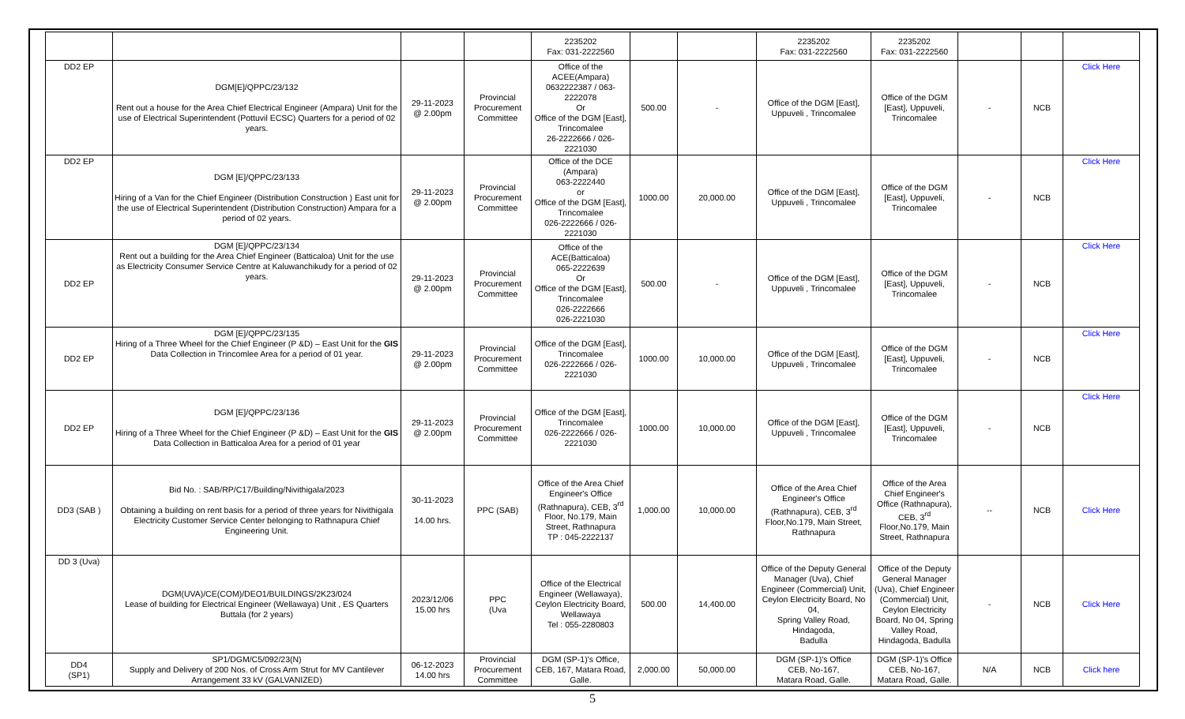| | | | | 2235202 Fax: 031-2222560 | | | 2235202 Fax: 031-2222560 | 2235202 Fax: 031-2222560 | | | |
| DD2 EP | DGM[E]/QPPC/23/132 Rent out a house for the Area Chief Electrical Engineer (Ampara) Unit for the use of Electrical Superintendent (Pottuvil ECSC) Quarters for a period of 02 years. | 29-11-2023 @ 2.00pm | Provincial Procurement Committee | Office of the ACEE(Ampara) 0632222387 / 063-2222078 Or Office of the DGM [East], Trincomalee 26-2222666 / 026-2221030 | 500.00 | - | Office of the DGM [East], Uppuveli , Trincomalee | Office of the DGM [East], Uppuveli, Trincomalee | - | NCB | Click Here |
| DD2 EP | DGM [E]/QPPC/23/133 Hiring of a Van for the Chief Engineer (Distribution Construction ) East unit for the use of Electrical Superintendent (Distribution Construction) Ampara for a period of 02 years. | 29-11-2023 @ 2.00pm | Provincial Procurement Committee | Office of the DCE (Ampara) 063-2222440 or Office of the DGM [East], Trincomalee 026-2222666 / 026-2221030 | 1000.00 | 20,000.00 | Office of the DGM [East], Uppuveli , Trincomalee | Office of the DGM [East], Uppuveli, Trincomalee | - | NCB | Click Here |
| DD2 EP | DGM [E]/QPPC/23/134 Rent out a building for the Area Chief Engineer (Batticaloa) Unit for the use as Electricity Consumer Service Centre at Kaluwanchikudy for a period of 02 years. | 29-11-2023 @ 2.00pm | Provincial Procurement Committee | Office of the ACE(Batticaloa) 065-2222639 Or Office of the DGM [East], Trincomalee 026-2222666 026-2221030 | 500.00 | - | Office of the DGM [East], Uppuveli , Trincomalee | Office of the DGM [East], Uppuveli, Trincomalee | - | NCB | Click Here |
| DD2 EP | DGM [E]/QPPC/23/135 Hiring of a Three Wheel for the Chief Engineer (P &D) – East Unit for the GIS Data Collection in Trincomlee Area for a period of 01 year. | 29-11-2023 @ 2.00pm | Provincial Procurement Committee | Office of the DGM [East], Trincomalee 026-2222666 / 026-2221030 | 1000.00 | 10,000.00 | Office of the DGM [East], Uppuveli , Trincomalee | Office of the DGM [East], Uppuveli, Trincomalee | - | NCB | Click Here |
| DD2 EP | DGM [E]/QPPC/23/136 Hiring of a Three Wheel for the Chief Engineer (P &D) – East Unit for the GIS Data Collection in Batticaloa Area for a period of 01 year | 29-11-2023 @ 2.00pm | Provincial Procurement Committee | Office of the DGM [East], Trincomalee 026-2222666 / 026-2221030 | 1000.00 | 10,000.00 | Office of the DGM [East], Uppuveli , Trincomalee | Office of the DGM [East], Uppuveli, Trincomalee | - | NCB | Click Here |
| DD3 (SAB ) | Bid No. : SAB/RP/C17/Building/Nivithigala/2023 Obtaining a building on rent basis for a period of three years for Nivithigala Electricity Customer Service Center belonging to Rathnapura Chief Engineering Unit. | 30-11-2023 14.00 hrs. | PPC (SAB) | Office of the Area Chief Engineer's Office (Rathnapura), CEB, 3<sup>rd</sup> Floor, No.179, Main Street, Rathnapura TP : 045-2222137 | 1,000.00 | 10,000.00 | Office of the Area Chief Engineer's Office (Rathnapura), CEB, 3<sup>rd</sup> Floor,No.179, Main Street, Rathnapura | Office of the Area Chief Engineer's Office (Rathnapura), CEB, 3<sup>rd</sup> Floor,No.179, Main Street, Rathnapura | -- | NCB | Click Here |
| DD 3 (Uva) | DGM(UVA)/CE(COM)/DEO1/BUILDINGS/2K23/024 Lease of building for Electrical Engineer (Wellawaya) Unit , ES Quarters Buttala (for 2 years) | 2023/12/06 15.00 hrs | PPC (Uva | Office of the Electrical Engineer (Wellawaya), Ceylon Electricity Board, Wellawaya Tel : 055-2280803 | 500.00 | 14,400.00 | Office of the Deputy General Manager (Uva), Chief Engineer (Commercial) Unit, Ceylon Electricity Board, No 04, Spring Valley Road, Hindagoda, Badulla | Office of the Deputy General Manager (Uva), Chief Engineer (Commercial) Unit, Ceylon Electricity Board, No 04, Spring Valley Road, Hindagoda, Badulla | - | NCB | Click Here |
| DD4 (SP1) | SP1/DGM/C5/092/23(N) Supply and Delivery of 200 Nos. of Cross Arm Strut for MV Cantilever Arrangement 33 kV (GALVANIZED) | 06-12-2023 14.00 hrs | Provincial Procurement Committee | DGM (SP-1)'s Office, CEB, 167, Matara Road, Galle. | 2,000.00 | 50,000.00 | DGM (SP-1)'s Office CEB, No-167, Matara Road, Galle. | DGM (SP-1)'s Office CEB, No-167, Matara Road, Galle. | N/A | NCB | Click here |
5